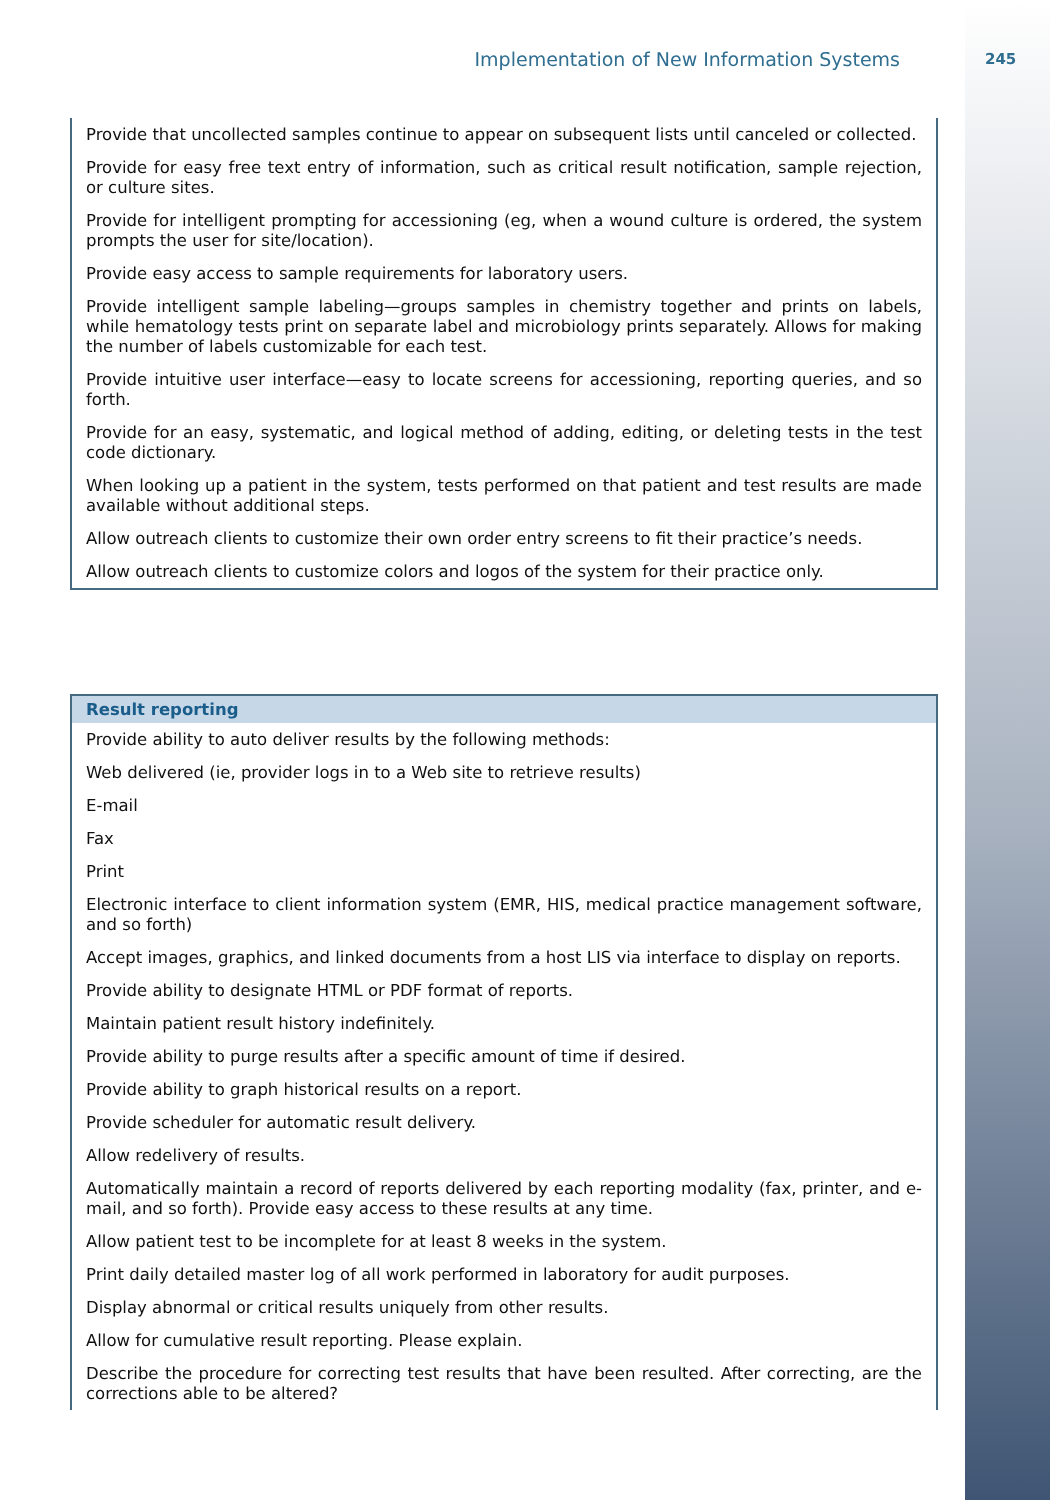Implementation of New Information Systems 245
| Provide that uncollected samples continue to appear on subsequent lists until canceled or collected. |
| Provide for easy free text entry of information, such as critical result notification, sample rejection, or culture sites. |
| Provide for intelligent prompting for accessioning (eg, when a wound culture is ordered, the system prompts the user for site/location). |
| Provide easy access to sample requirements for laboratory users. |
| Provide intelligent sample labeling—groups samples in chemistry together and prints on labels, while hematology tests print on separate label and microbiology prints separately. Allows for making the number of labels customizable for each test. |
| Provide intuitive user interface—easy to locate screens for accessioning, reporting queries, and so forth. |
| Provide for an easy, systematic, and logical method of adding, editing, or deleting tests in the test code dictionary. |
| When looking up a patient in the system, tests performed on that patient and test results are made available without additional steps. |
| Allow outreach clients to customize their own order entry screens to fit their practice’s needs. |
| Allow outreach clients to customize colors and logos of the system for their practice only. |
| Result reporting |
| --- |
| Provide ability to auto deliver results by the following methods: |
| Web delivered (ie, provider logs in to a Web site to retrieve results) |
| E-mail |
| Fax |
| Print |
| Electronic interface to client information system (EMR, HIS, medical practice management software, and so forth) |
| Accept images, graphics, and linked documents from a host LIS via interface to display on reports. |
| Provide ability to designate HTML or PDF format of reports. |
| Maintain patient result history indefinitely. |
| Provide ability to purge results after a specific amount of time if desired. |
| Provide ability to graph historical results on a report. |
| Provide scheduler for automatic result delivery. |
| Allow redelivery of results. |
| Automatically maintain a record of reports delivered by each reporting modality (fax, printer, and e-mail, and so forth). Provide easy access to these results at any time. |
| Allow patient test to be incomplete for at least 8 weeks in the system. |
| Print daily detailed master log of all work performed in laboratory for audit purposes. |
| Display abnormal or critical results uniquely from other results. |
| Allow for cumulative result reporting. Please explain. |
| Describe the procedure for correcting test results that have been resulted. After correcting, are the corrections able to be altered? |